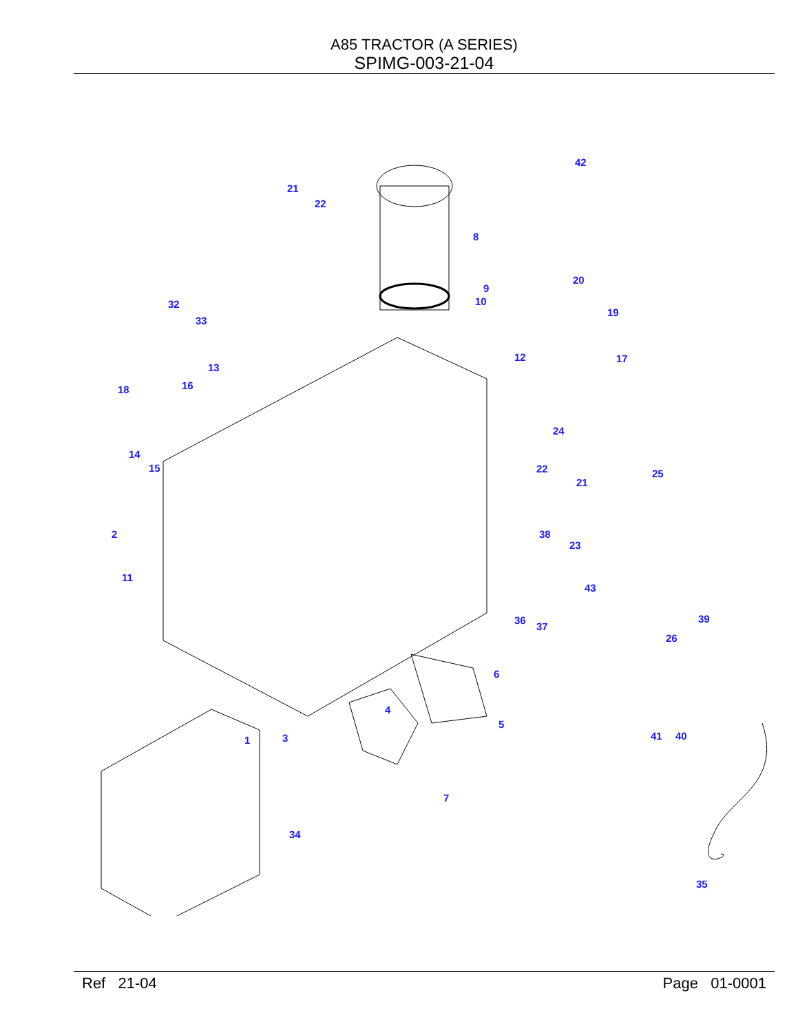A85 TRACTOR (A SERIES)
SPIMG-003-21-04
21
22
8
9
10
42
20
19
32
33
12
13
17
18 16
24
14
15 22
21
25
2 38
23
11
43
36
37
39
26
6
4
5
41 40 3 1
7
34
35
Ref 21-04 Page 01-0001